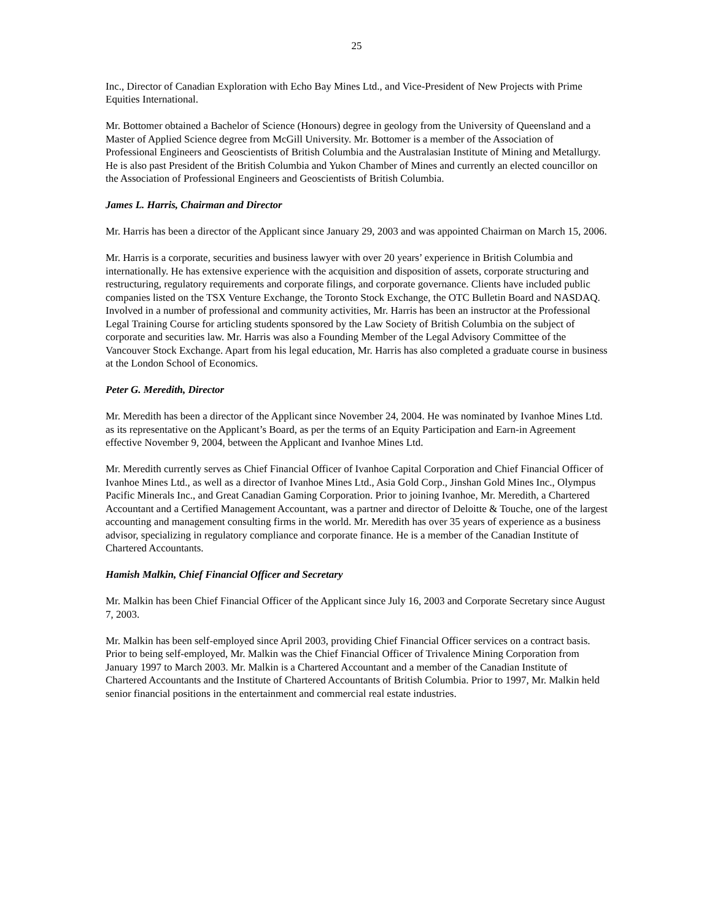25
Inc., Director of Canadian Exploration with Echo Bay Mines Ltd., and Vice-President of New Projects with Prime Equities International.
Mr. Bottomer obtained a Bachelor of Science (Honours) degree in geology from the University of Queensland and a Master of Applied Science degree from McGill University. Mr. Bottomer is a member of the Association of Professional Engineers and Geoscientists of British Columbia and the Australasian Institute of Mining and Metallurgy. He is also past President of the British Columbia and Yukon Chamber of Mines and currently an elected councillor on the Association of Professional Engineers and Geoscientists of British Columbia.
James L. Harris, Chairman and Director
Mr. Harris has been a director of the Applicant since January 29, 2003 and was appointed Chairman on March 15, 2006.
Mr. Harris is a corporate, securities and business lawyer with over 20 years’ experience in British Columbia and internationally. He has extensive experience with the acquisition and disposition of assets, corporate structuring and restructuring, regulatory requirements and corporate filings, and corporate governance. Clients have included public companies listed on the TSX Venture Exchange, the Toronto Stock Exchange, the OTC Bulletin Board and NASDAQ. Involved in a number of professional and community activities, Mr. Harris has been an instructor at the Professional Legal Training Course for articling students sponsored by the Law Society of British Columbia on the subject of corporate and securities law. Mr. Harris was also a Founding Member of the Legal Advisory Committee of the Vancouver Stock Exchange. Apart from his legal education, Mr. Harris has also completed a graduate course in business at the London School of Economics.
Peter G. Meredith, Director
Mr. Meredith has been a director of the Applicant since November 24, 2004. He was nominated by Ivanhoe Mines Ltd. as its representative on the Applicant’s Board, as per the terms of an Equity Participation and Earn-in Agreement effective November 9, 2004, between the Applicant and Ivanhoe Mines Ltd.
Mr. Meredith currently serves as Chief Financial Officer of Ivanhoe Capital Corporation and Chief Financial Officer of Ivanhoe Mines Ltd., as well as a director of Ivanhoe Mines Ltd., Asia Gold Corp., Jinshan Gold Mines Inc., Olympus Pacific Minerals Inc., and Great Canadian Gaming Corporation. Prior to joining Ivanhoe, Mr. Meredith, a Chartered Accountant and a Certified Management Accountant, was a partner and director of Deloitte & Touche, one of the largest accounting and management consulting firms in the world. Mr. Meredith has over 35 years of experience as a business advisor, specializing in regulatory compliance and corporate finance. He is a member of the Canadian Institute of Chartered Accountants.
Hamish Malkin, Chief Financial Officer and Secretary
Mr. Malkin has been Chief Financial Officer of the Applicant since July 16, 2003 and Corporate Secretary since August 7, 2003.
Mr. Malkin has been self-employed since April 2003, providing Chief Financial Officer services on a contract basis. Prior to being self-employed, Mr. Malkin was the Chief Financial Officer of Trivalence Mining Corporation from January 1997 to March 2003. Mr. Malkin is a Chartered Accountant and a member of the Canadian Institute of Chartered Accountants and the Institute of Chartered Accountants of British Columbia. Prior to 1997, Mr. Malkin held senior financial positions in the entertainment and commercial real estate industries.